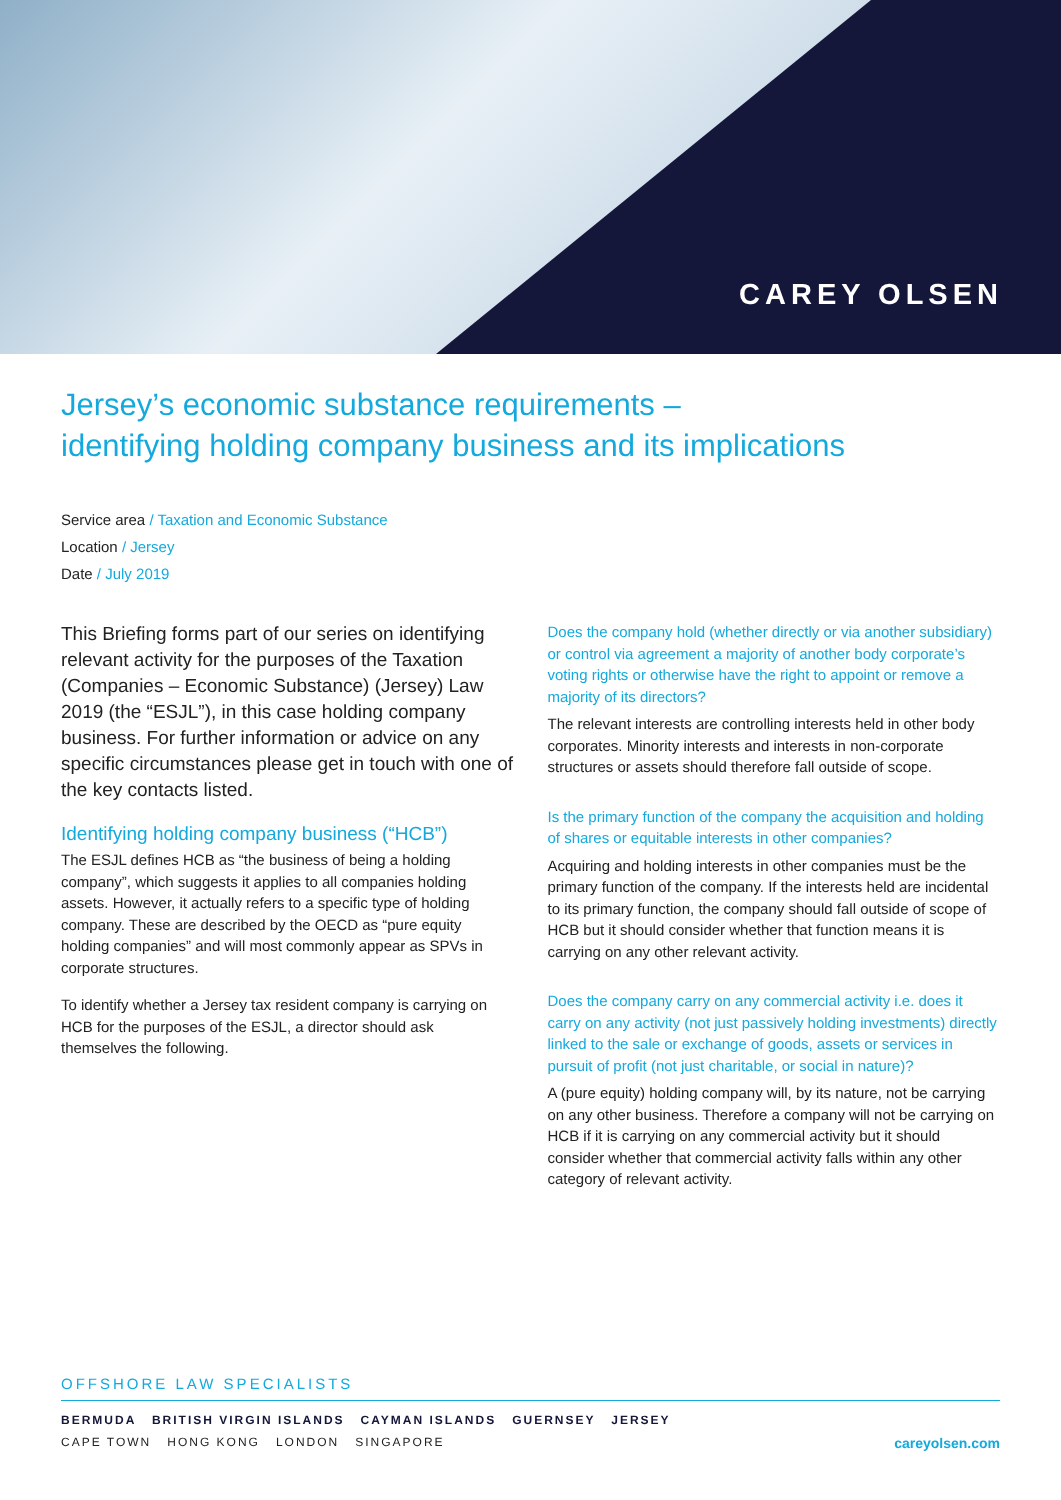CAREY OLSEN
Jersey’s economic substance requirements –
identifying holding company business and its implications
Service area / Taxation and Economic Substance
Location / Jersey
Date / July 2019
This Briefing forms part of our series on identifying relevant activity for the purposes of the Taxation (Companies – Economic Substance) (Jersey) Law 2019 (the “ESJL”), in this case holding company business. For further information or advice on any specific circumstances please get in touch with one of the key contacts listed.
Identifying holding company business (“HCB”)
The ESJL defines HCB as “the business of being a holding company”, which suggests it applies to all companies holding assets. However, it actually refers to a specific type of holding company. These are described by the OECD as “pure equity holding companies” and will most commonly appear as SPVs in corporate structures.
To identify whether a Jersey tax resident company is carrying on HCB for the purposes of the ESJL, a director should ask themselves the following.
Does the company hold (whether directly or via another subsidiary) or control via agreement a majority of another body corporate’s voting rights or otherwise have the right to appoint or remove a majority of its directors?
The relevant interests are controlling interests held in other body corporates. Minority interests and interests in non-corporate structures or assets should therefore fall outside of scope.
Is the primary function of the company the acquisition and holding of shares or equitable interests in other companies?
Acquiring and holding interests in other companies must be the primary function of the company. If the interests held are incidental to its primary function, the company should fall outside of scope of HCB but it should consider whether that function means it is carrying on any other relevant activity.
Does the company carry on any commercial activity i.e. does it carry on any activity (not just passively holding investments) directly linked to the sale or exchange of goods, assets or services in pursuit of profit (not just charitable, or social in nature)?
A (pure equity) holding company will, by its nature, not be carrying on any other business. Therefore a company will not be carrying on HCB if it is carrying on any commercial activity but it should consider whether that commercial activity falls within any other category of relevant activity.
OFFSHORE LAW SPECIALISTS
BERMUDA BRITISH VIRGIN ISLANDS CAYMAN ISLANDS GUERNSEY JERSEY
CAPE TOWN HONG KONG LONDON SINGAPORE careyolsen.com